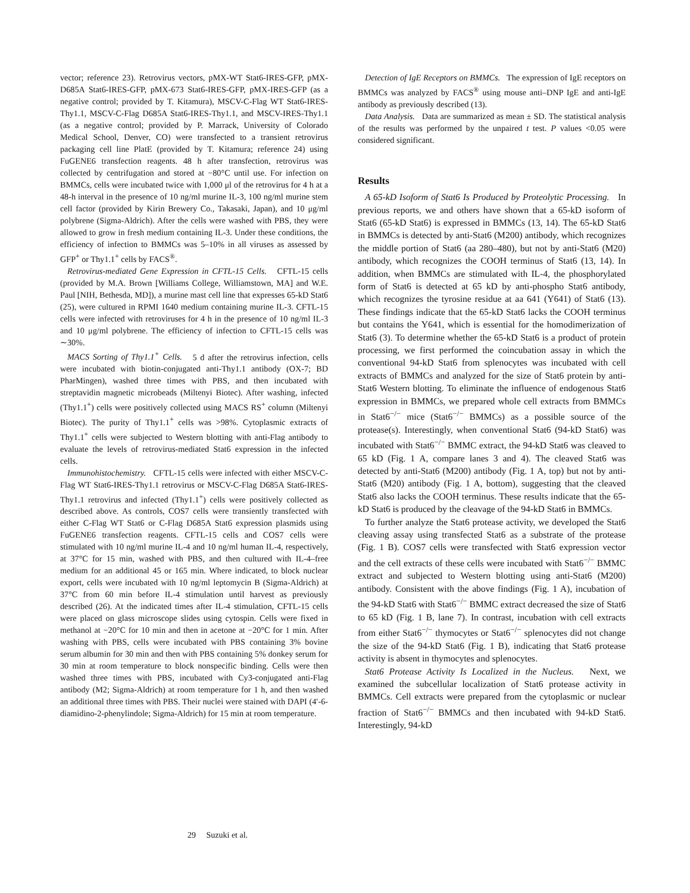vector; reference 23). Retrovirus vectors, pMX-WT Stat6-IRES-GFP, pMX-D685A Stat6-IRES-GFP, pMX-673 Stat6-IRES-GFP, pMX-IRES-GFP (as a negative control; provided by T. Kitamura), MSCV-C-Flag WT Stat6-IRES-Thy1.1, MSCV-C-Flag D685A Stat6-IRES-Thy1.1, and MSCV-IRES-Thy1.1 (as a negative control; provided by P. Marrack, University of Colorado Medical School, Denver, CO) were transfected to a transient retrovirus packaging cell line PlatE (provided by T. Kitamura; reference 24) using FuGENE6 transfection reagents. 48 h after transfection, retrovirus was collected by centrifugation and stored at −80°C until use. For infection on BMMCs, cells were incubated twice with 1,000 μl of the retrovirus for 4 h at a 48-h interval in the presence of 10 ng/ml murine IL-3, 100 ng/ml murine stem cell factor (provided by Kirin Brewery Co., Takasaki, Japan), and 10 μg/ml polybrene (Sigma-Aldrich). After the cells were washed with PBS, they were allowed to grow in fresh medium containing IL-3. Under these conditions, the efficiency of infection to BMMCs was 5–10% in all viruses as assessed by GFP<sup>+</sup> or Thy1.1<sup>+</sup> cells by FACS<sup>®</sup>.
Retrovirus-mediated Gene Expression in CFTL-15 Cells. CFTL-15 cells (provided by M.A. Brown [Williams College, Williamstown, MA] and W.E. Paul [NIH, Bethesda, MD]), a murine mast cell line that expresses 65-kD Stat6 (25), were cultured in RPMI 1640 medium containing murine IL-3. CFTL-15 cells were infected with retroviruses for 4 h in the presence of 10 ng/ml IL-3 and 10 μg/ml polybrene. The efficiency of infection to CFTL-15 cells was ∼30%.
MACS Sorting of Thy1.1<sup>+</sup> Cells. 5 d after the retrovirus infection, cells were incubated with biotin-conjugated anti-Thy1.1 antibody (OX-7; BD PharMingen), washed three times with PBS, and then incubated with streptavidin magnetic microbeads (Miltenyi Biotec). After washing, infected (Thy1.1<sup>+</sup>) cells were positively collected using MACS RS<sup>+</sup> column (Miltenyi Biotec). The purity of Thy1.1<sup>+</sup> cells was >98%. Cytoplasmic extracts of Thy1.1<sup>+</sup> cells were subjected to Western blotting with anti-Flag antibody to evaluate the levels of retrovirus-mediated Stat6 expression in the infected cells.
Immunohistochemistry. CFTL-15 cells were infected with either MSCV-C-Flag WT Stat6-IRES-Thy1.1 retrovirus or MSCV-C-Flag D685A Stat6-IRES-Thy1.1 retrovirus and infected (Thy1.1<sup>+</sup>) cells were positively collected as described above. As controls, COS7 cells were transiently transfected with either C-Flag WT Stat6 or C-Flag D685A Stat6 expression plasmids using FuGENE6 transfection reagents. CFTL-15 cells and COS7 cells were stimulated with 10 ng/ml murine IL-4 and 10 ng/ml human IL-4, respectively, at 37°C for 15 min, washed with PBS, and then cultured with IL-4–free medium for an additional 45 or 165 min. Where indicated, to block nuclear export, cells were incubated with 10 ng/ml leptomycin B (Sigma-Aldrich) at 37°C from 60 min before IL-4 stimulation until harvest as previously described (26). At the indicated times after IL-4 stimulation, CFTL-15 cells were placed on glass microscope slides using cytospin. Cells were fixed in methanol at −20°C for 10 min and then in acetone at −20°C for 1 min. After washing with PBS, cells were incubated with PBS containing 3% bovine serum albumin for 30 min and then with PBS containing 5% donkey serum for 30 min at room temperature to block nonspecific binding. Cells were then washed three times with PBS, incubated with Cy3-conjugated anti-Flag antibody (M2; Sigma-Aldrich) at room temperature for 1 h, and then washed an additional three times with PBS. Their nuclei were stained with DAPI (4′-6-diamidino-2-phenylindole; Sigma-Aldrich) for 15 min at room temperature.
Detection of IgE Receptors on BMMCs. The expression of IgE receptors on BMMCs was analyzed by FACS<sup>®</sup> using mouse anti–DNP IgE and anti-IgE antibody as previously described (13).
Data Analysis. Data are summarized as mean ± SD. The statistical analysis of the results was performed by the unpaired t test. P values <0.05 were considered significant.
Results
A 65-kD Isoform of Stat6 Is Produced by Proteolytic Processing. In previous reports, we and others have shown that a 65-kD isoform of Stat6 (65-kD Stat6) is expressed in BMMCs (13, 14). The 65-kD Stat6 in BMMCs is detected by anti-Stat6 (M200) antibody, which recognizes the middle portion of Stat6 (aa 280–480), but not by anti-Stat6 (M20) antibody, which recognizes the COOH terminus of Stat6 (13, 14). In addition, when BMMCs are stimulated with IL-4, the phosphorylated form of Stat6 is detected at 65 kD by anti-phospho Stat6 antibody, which recognizes the tyrosine residue at aa 641 (Y641) of Stat6 (13). These findings indicate that the 65-kD Stat6 lacks the COOH terminus but contains the Y641, which is essential for the homodimerization of Stat6 (3). To determine whether the 65-kD Stat6 is a product of protein processing, we first performed the coincubation assay in which the conventional 94-kD Stat6 from splenocytes was incubated with cell extracts of BMMCs and analyzed for the size of Stat6 protein by anti-Stat6 Western blotting. To eliminate the influence of endogenous Stat6 expression in BMMCs, we prepared whole cell extracts from BMMCs in Stat6<sup>−/−</sup> mice (Stat6<sup>−/−</sup> BMMCs) as a possible source of the protease(s). Interestingly, when conventional Stat6 (94-kD Stat6) was incubated with Stat6<sup>−/−</sup> BMMC extract, the 94-kD Stat6 was cleaved to 65 kD (Fig. 1 A, compare lanes 3 and 4). The cleaved Stat6 was detected by anti-Stat6 (M200) antibody (Fig. 1 A, top) but not by anti-Stat6 (M20) antibody (Fig. 1 A, bottom), suggesting that the cleaved Stat6 also lacks the COOH terminus. These results indicate that the 65-kD Stat6 is produced by the cleavage of the 94-kD Stat6 in BMMCs.
To further analyze the Stat6 protease activity, we developed the Stat6 cleaving assay using transfected Stat6 as a substrate of the protease (Fig. 1 B). COS7 cells were transfected with Stat6 expression vector and the cell extracts of these cells were incubated with Stat6<sup>−/−</sup> BMMC extract and subjected to Western blotting using anti-Stat6 (M200) antibody. Consistent with the above findings (Fig. 1 A), incubation of the 94-kD Stat6 with Stat6<sup>−/−</sup> BMMC extract decreased the size of Stat6 to 65 kD (Fig. 1 B, lane 7). In contrast, incubation with cell extracts from either Stat6<sup>−/−</sup> thymocytes or Stat6<sup>−/−</sup> splenocytes did not change the size of the 94-kD Stat6 (Fig. 1 B), indicating that Stat6 protease activity is absent in thymocytes and splenocytes.
Stat6 Protease Activity Is Localized in the Nucleus. Next, we examined the subcellular localization of Stat6 protease activity in BMMCs. Cell extracts were prepared from the cytoplasmic or nuclear fraction of Stat6<sup>−/−</sup> BMMCs and then incubated with 94-kD Stat6. Interestingly, 94-kD
29 Suzuki et al.